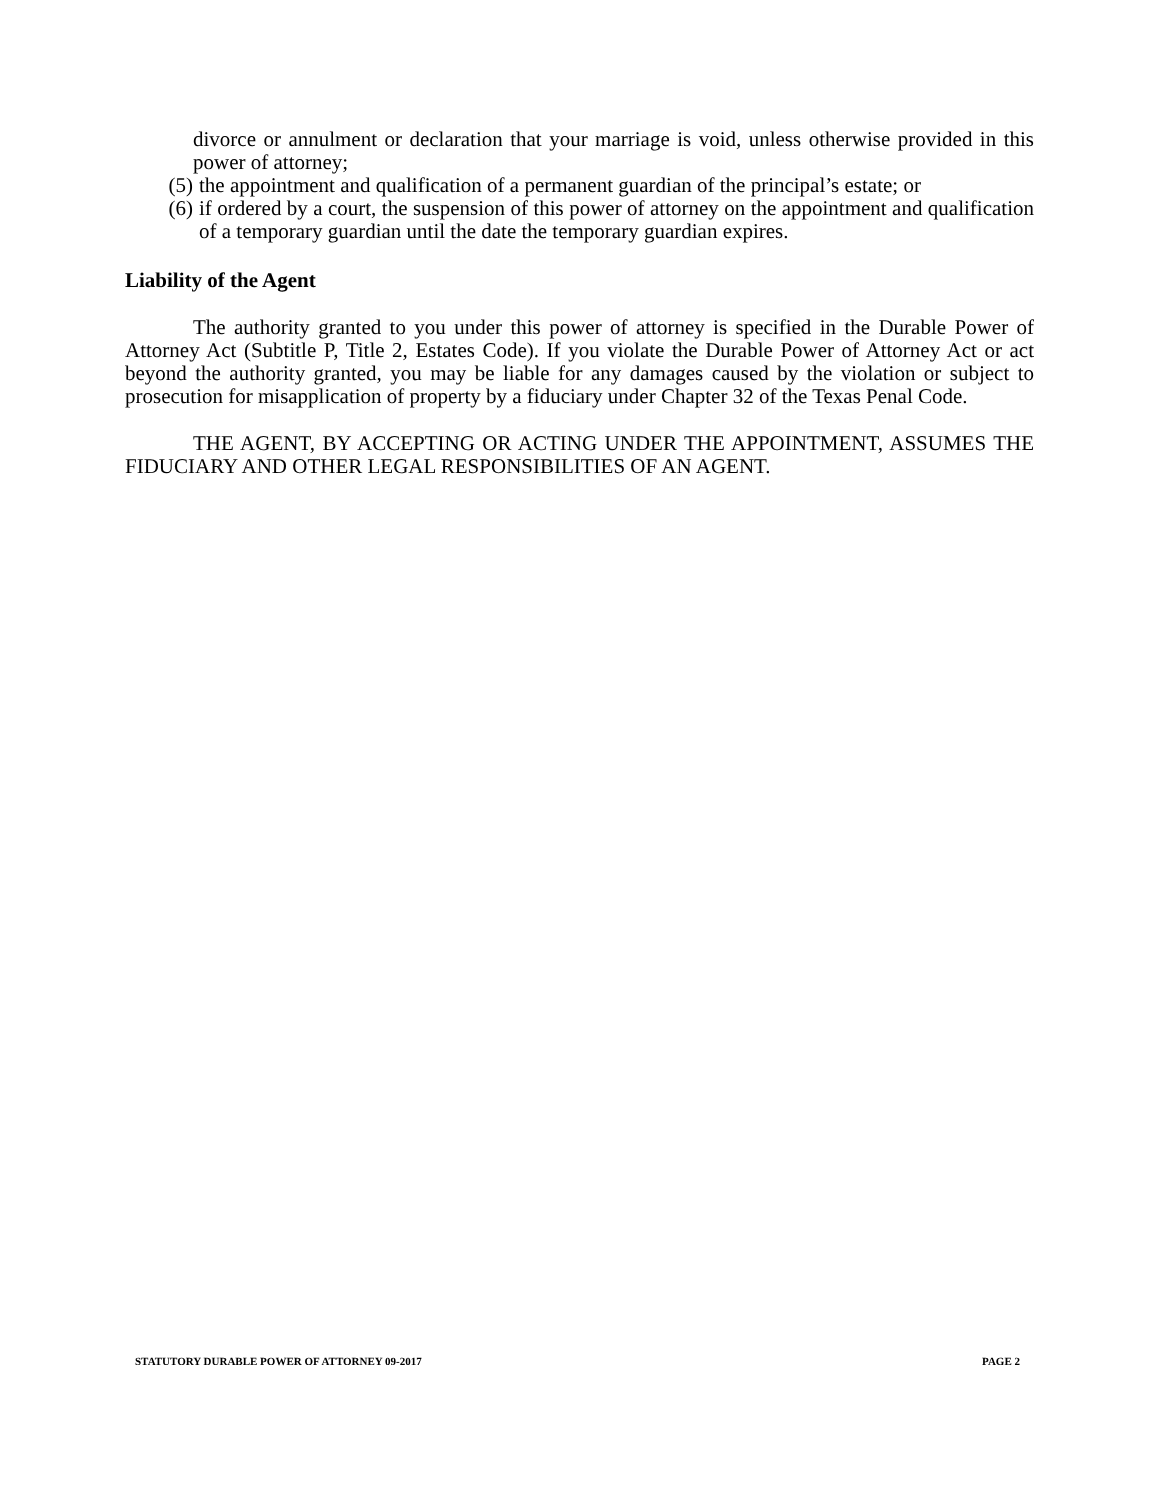divorce or annulment or declaration that your marriage is void, unless otherwise provided in this power of attorney;
(5) the appointment and qualification of a permanent guardian of the principal’s estate; or
(6) if ordered by a court, the suspension of this power of attorney on the appointment and qualification of a temporary guardian until the date the temporary guardian expires.
Liability of the Agent
The authority granted to you under this power of attorney is specified in the Durable Power of Attorney Act (Subtitle P, Title 2, Estates Code). If you violate the Durable Power of Attorney Act or act beyond the authority granted, you may be liable for any damages caused by the violation or subject to prosecution for misapplication of property by a fiduciary under Chapter 32 of the Texas Penal Code.
THE AGENT, BY ACCEPTING OR ACTING UNDER THE APPOINTMENT, ASSUMES THE FIDUCIARY AND OTHER LEGAL RESPONSIBILITIES OF AN AGENT.
STATUTORY DURABLE POWER OF ATTORNEY 09-2017 PAGE 2